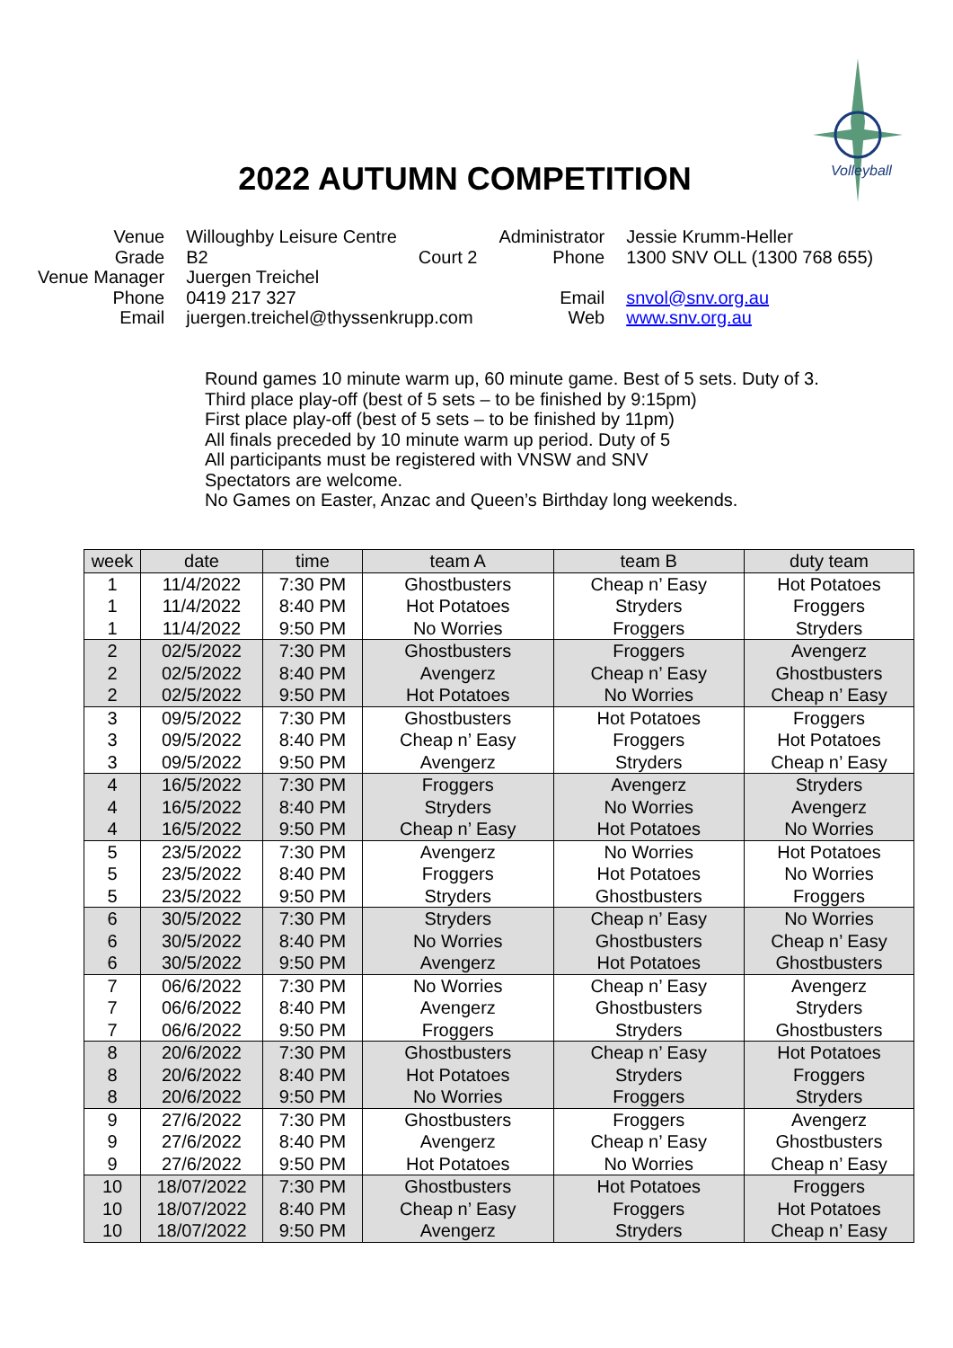Volleyball
2022 AUTUMN COMPETITION
| Venue | Willoughby Leisure Centre | | Administrator | Jessie Krumm-Heller |
| Grade | B2 | Court 2 | Phone | 1300 SNV OLL (1300 768 655) |
| Venue Manager | Juergen Treichel | | | |
| Phone | 0419 217 327 | | Email | snvol@snv.org.au |
| Email | juergen.treichel@thyssenkrupp.com | | Web | www.snv.org.au |
Round games 10 minute warm up, 60 minute game. Best of 5 sets. Duty of 3.
Third place play-off (best of 5 sets – to be finished by 9:15pm)
First place play-off (best of 5 sets – to be finished by 11pm)
All finals preceded by 10 minute warm up period. Duty of 5
All participants must be registered with VNSW and SNV
Spectators are welcome.
No Games on Easter, Anzac and Queen’s Birthday long weekends.
| week | date | time | team A | team B | duty team |
| --- | --- | --- | --- | --- | --- |
| 1 | 11/4/2022 | 7:30 PM | Ghostbusters | Cheap n’ Easy | Hot Potatoes |
| 1 | 11/4/2022 | 8:40 PM | Hot Potatoes | Stryders | Froggers |
| 1 | 11/4/2022 | 9:50 PM | No Worries | Froggers | Stryders |
| 2 | 02/5/2022 | 7:30 PM | Ghostbusters | Froggers | Avengerz |
| 2 | 02/5/2022 | 8:40 PM | Avengerz | Cheap n’ Easy | Ghostbusters |
| 2 | 02/5/2022 | 9:50 PM | Hot Potatoes | No Worries | Cheap n’ Easy |
| 3 | 09/5/2022 | 7:30 PM | Ghostbusters | Hot Potatoes | Froggers |
| 3 | 09/5/2022 | 8:40 PM | Cheap n’ Easy | Froggers | Hot Potatoes |
| 3 | 09/5/2022 | 9:50 PM | Avengerz | Stryders | Cheap n’ Easy |
| 4 | 16/5/2022 | 7:30 PM | Froggers | Avengerz | Stryders |
| 4 | 16/5/2022 | 8:40 PM | Stryders | No Worries | Avengerz |
| 4 | 16/5/2022 | 9:50 PM | Cheap n’ Easy | Hot Potatoes | No Worries |
| 5 | 23/5/2022 | 7:30 PM | Avengerz | No Worries | Hot Potatoes |
| 5 | 23/5/2022 | 8:40 PM | Froggers | Hot Potatoes | No Worries |
| 5 | 23/5/2022 | 9:50 PM | Stryders | Ghostbusters | Froggers |
| 6 | 30/5/2022 | 7:30 PM | Stryders | Cheap n’ Easy | No Worries |
| 6 | 30/5/2022 | 8:40 PM | No Worries | Ghostbusters | Cheap n’ Easy |
| 6 | 30/5/2022 | 9:50 PM | Avengerz | Hot Potatoes | Ghostbusters |
| 7 | 06/6/2022 | 7:30 PM | No Worries | Cheap n’ Easy | Avengerz |
| 7 | 06/6/2022 | 8:40 PM | Avengerz | Ghostbusters | Stryders |
| 7 | 06/6/2022 | 9:50 PM | Froggers | Stryders | Ghostbusters |
| 8 | 20/6/2022 | 7:30 PM | Ghostbusters | Cheap n’ Easy | Hot Potatoes |
| 8 | 20/6/2022 | 8:40 PM | Hot Potatoes | Stryders | Froggers |
| 8 | 20/6/2022 | 9:50 PM | No Worries | Froggers | Stryders |
| 9 | 27/6/2022 | 7:30 PM | Ghostbusters | Froggers | Avengerz |
| 9 | 27/6/2022 | 8:40 PM | Avengerz | Cheap n’ Easy | Ghostbusters |
| 9 | 27/6/2022 | 9:50 PM | Hot Potatoes | No Worries | Cheap n’ Easy |
| 10 | 18/07/2022 | 7:30 PM | Ghostbusters | Hot Potatoes | Froggers |
| 10 | 18/07/2022 | 8:40 PM | Cheap n’ Easy | Froggers | Hot Potatoes |
| 10 | 18/07/2022 | 9:50 PM | Avengerz | Stryders | Cheap n’ Easy |